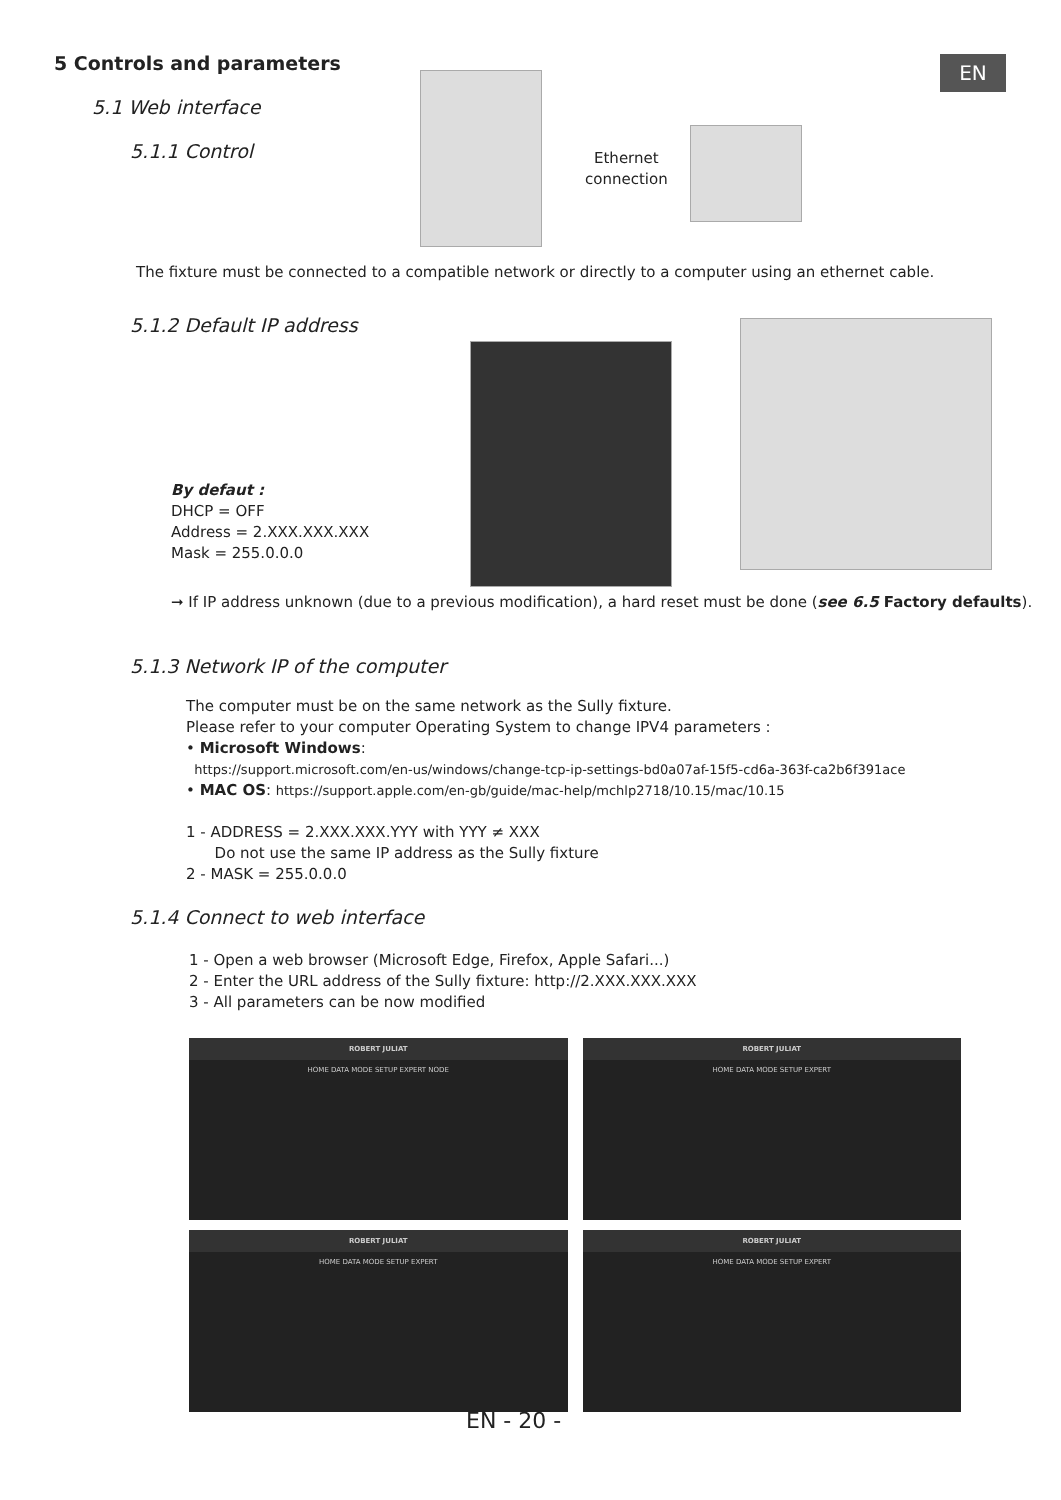EN
5 Controls and parameters
5.1 Web interface
5.1.1 Control
Ethernet
connection
The fixture must be connected to a compatible network or directly to a computer using an ethernet cable.
5.1.2 Default IP address
By defaut :
DHCP = OFF
Address = 2.XXX.XXX.XXX
Mask = 255.0.0.0
➞ If IP address unknown (due to a previous modification), a hard reset must be done (see 6.5 Factory defaults).
5.1.3 Network IP of the computer
The computer must be on the same network as the Sully fixture.
Please refer to your computer Operating System to change IPV4 parameters :
• Microsoft Windows:
https://support.microsoft.com/en-us/windows/change-tcp-ip-settings-bd0a07af-15f5-cd6a-363f-ca2b6f391ace
• MAC OS: https://support.apple.com/en-gb/guide/mac-help/mchlp2718/10.15/mac/10.15
1 - ADDRESS = 2.XXX.XXX.YYY with YYY ≠ XXX
Do not use the same IP address as the Sully fixture
2 - MASK = 255.0.0.0
5.1.4 Connect to web interface
1 - Open a web browser (Microsoft Edge, Firefox, Apple Safari...)
2 - Enter the URL address of the Sully fixture: http://2.XXX.XXX.XXX
3 - All parameters can be now modified
ROBERT JULIAT
HOME DATA MODE SETUP EXPERT NODE
ROBERT JULIAT
HOME DATA MODE SETUP EXPERT
ROBERT JULIAT
HOME DATA MODE SETUP EXPERT
ROBERT JULIAT
HOME DATA MODE SETUP EXPERT
EN - 20 -